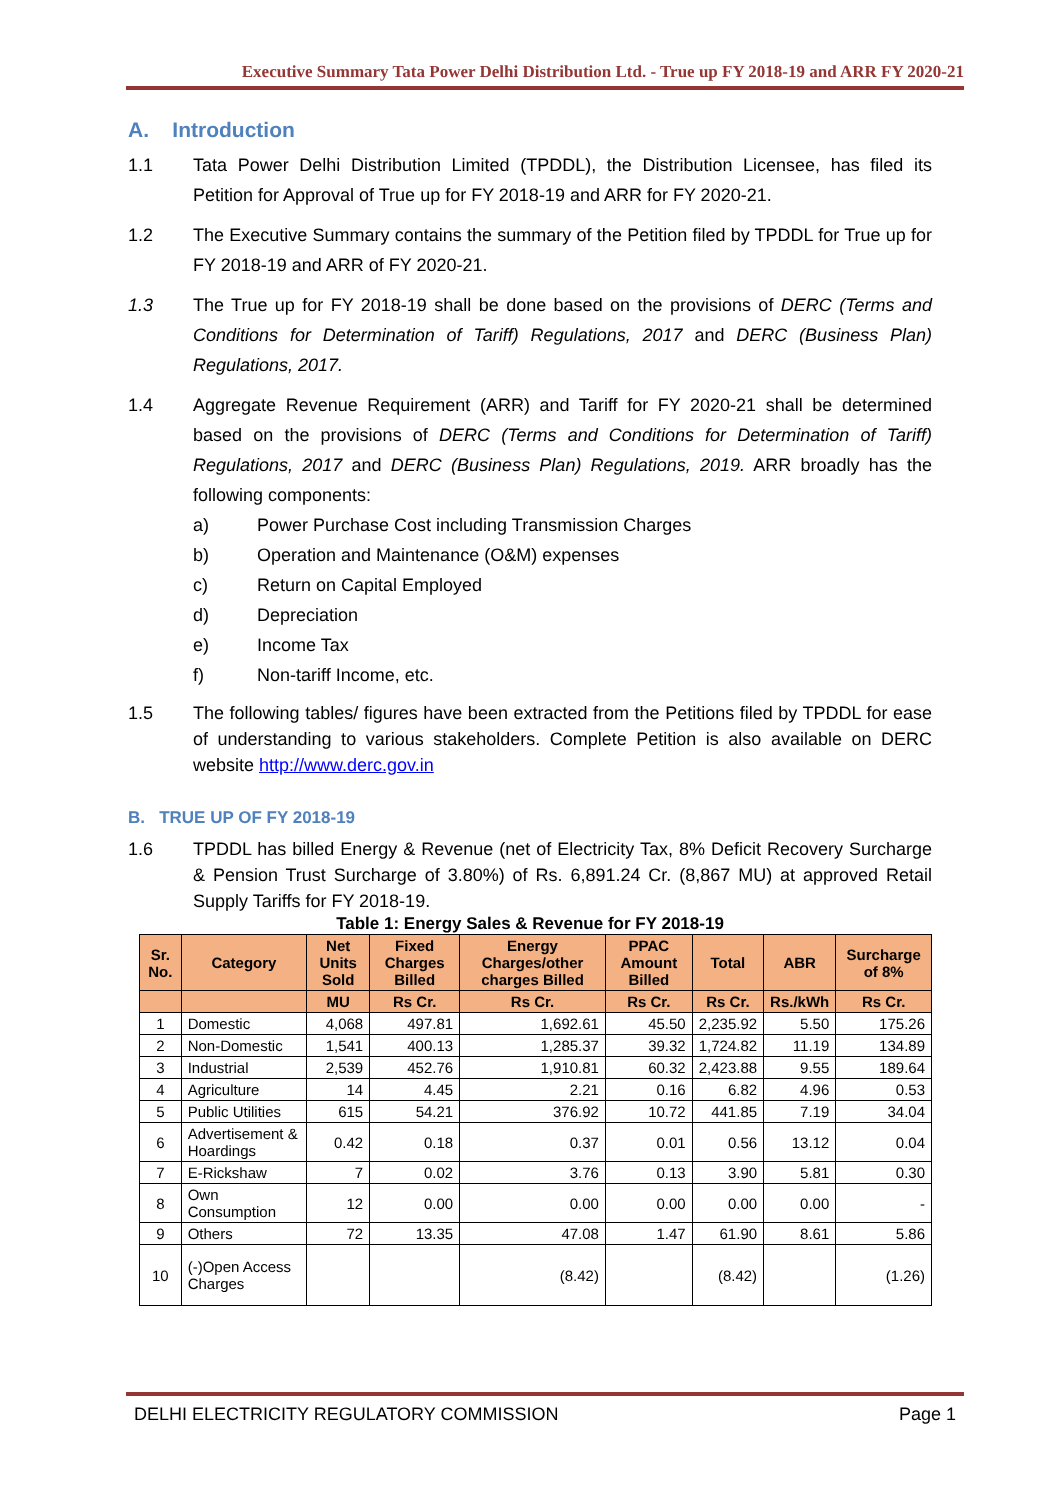Executive Summary Tata Power Delhi Distribution Ltd. - True up FY 2018-19 and ARR FY 2020-21
A. Introduction
1.1 Tata Power Delhi Distribution Limited (TPDDL), the Distribution Licensee, has filed its Petition for Approval of True up for FY 2018-19 and ARR for FY 2020-21.
1.2 The Executive Summary contains the summary of the Petition filed by TPDDL for True up for FY 2018-19 and ARR of FY 2020-21.
1.3 The True up for FY 2018-19 shall be done based on the provisions of DERC (Terms and Conditions for Determination of Tariff) Regulations, 2017 and DERC (Business Plan) Regulations, 2017.
1.4 Aggregate Revenue Requirement (ARR) and Tariff for FY 2020-21 shall be determined based on the provisions of DERC (Terms and Conditions for Determination of Tariff) Regulations, 2017 and DERC (Business Plan) Regulations, 2019. ARR broadly has the following components:
a) Power Purchase Cost including Transmission Charges
b) Operation and Maintenance (O&M) expenses
c) Return on Capital Employed
d) Depreciation
e) Income Tax
f) Non-tariff Income, etc.
1.5 The following tables/ figures have been extracted from the Petitions filed by TPDDL for ease of understanding to various stakeholders. Complete Petition is also available on DERC website http://www.derc.gov.in
B. TRUE UP OF FY 2018-19
1.6 TPDDL has billed Energy & Revenue (net of Electricity Tax, 8% Deficit Recovery Surcharge & Pension Trust Surcharge of 3.80%) of Rs. 6,891.24 Cr. (8,867 MU) at approved Retail Supply Tariffs for FY 2018-19.
Table 1: Energy Sales & Revenue for FY 2018-19
| Sr. No. | Category | Net Units Sold | Fixed Charges Billed | Energy Charges/other charges Billed | PPAC Amount Billed | Total | ABR | Surcharge of 8% |
| --- | --- | --- | --- | --- | --- | --- | --- | --- |
| | | MU | Rs Cr. | Rs Cr. | Rs Cr. | Rs Cr. | Rs./kWh | Rs Cr. |
| 1 | Domestic | 4,068 | 497.81 | 1,692.61 | 45.50 | 2,235.92 | 5.50 | 175.26 |
| 2 | Non-Domestic | 1,541 | 400.13 | 1,285.37 | 39.32 | 1,724.82 | 11.19 | 134.89 |
| 3 | Industrial | 2,539 | 452.76 | 1,910.81 | 60.32 | 2,423.88 | 9.55 | 189.64 |
| 4 | Agriculture | 14 | 4.45 | 2.21 | 0.16 | 6.82 | 4.96 | 0.53 |
| 5 | Public Utilities | 615 | 54.21 | 376.92 | 10.72 | 441.85 | 7.19 | 34.04 |
| 6 | Advertisement & Hoardings | 0.42 | 0.18 | 0.37 | 0.01 | 0.56 | 13.12 | 0.04 |
| 7 | E-Rickshaw | 7 | 0.02 | 3.76 | 0.13 | 3.90 | 5.81 | 0.30 |
| 8 | Own Consumption | 12 | 0.00 | 0.00 | 0.00 | 0.00 | 0.00 | - |
| 9 | Others | 72 | 13.35 | 47.08 | 1.47 | 61.90 | 8.61 | 5.86 |
| 10 | (-)Open Access Charges | | | (8.42) | | (8.42) | | (1.26) |
DELHI ELECTRICITY REGULATORY COMMISSION Page 1